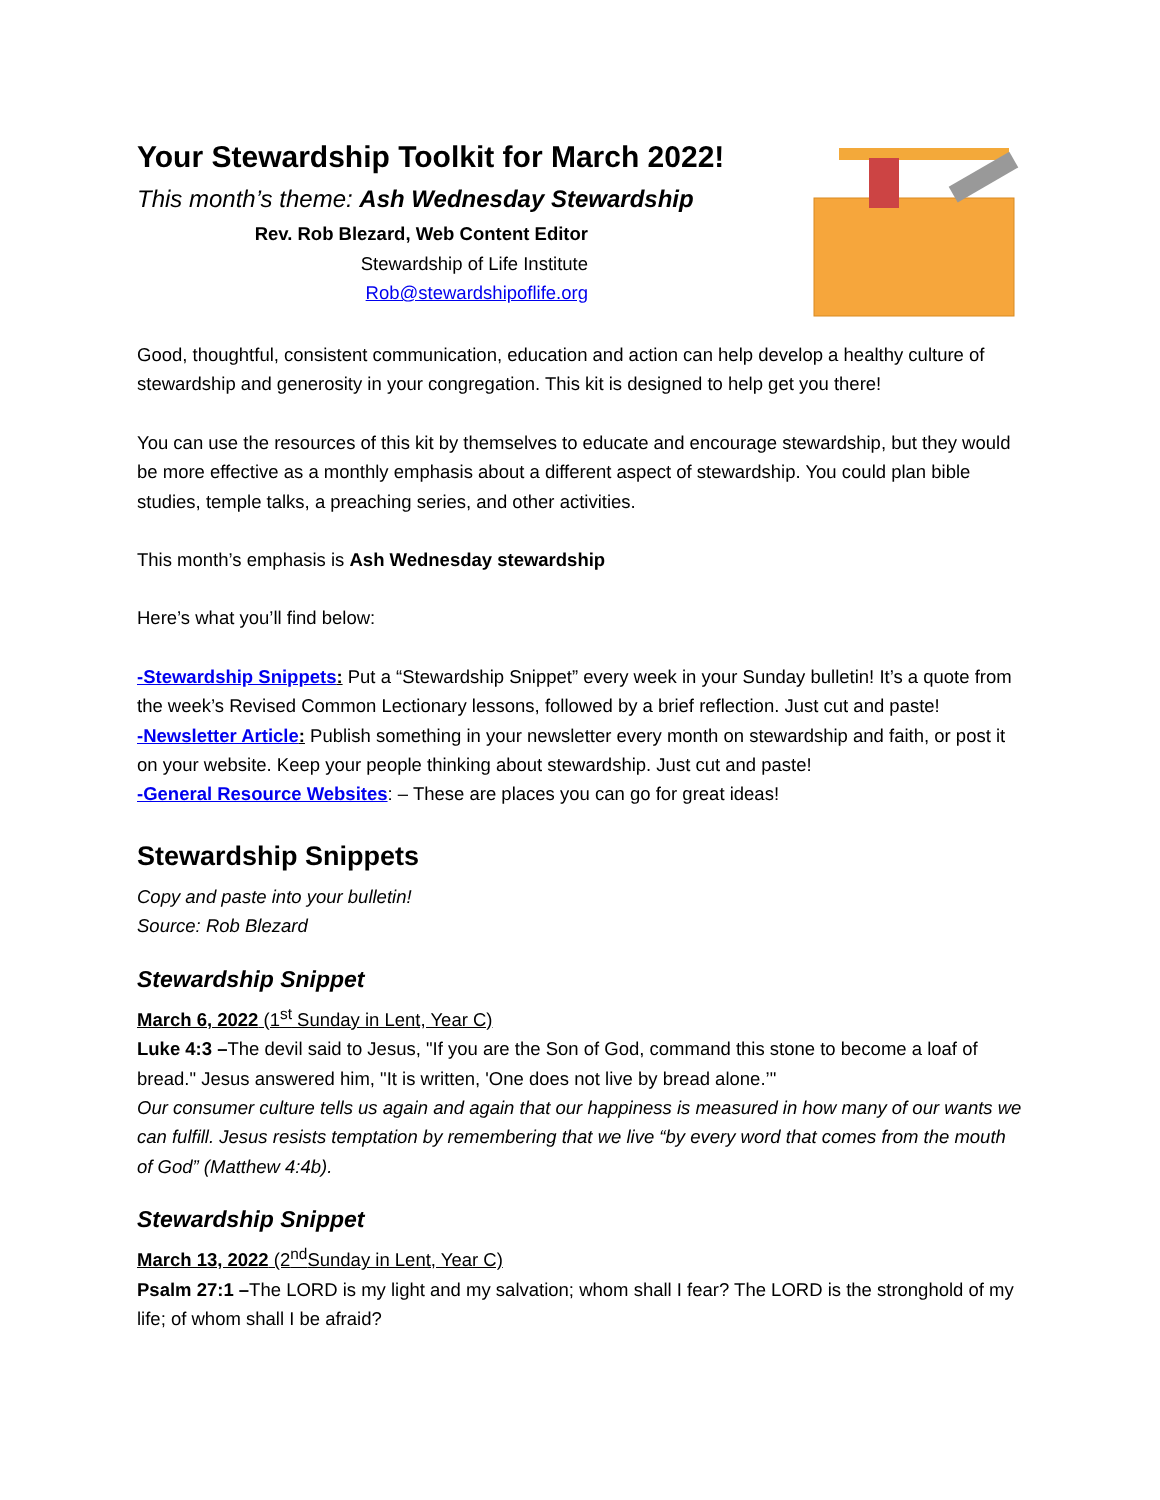Your Stewardship Toolkit for March 2022!
This month’s theme: Ash Wednesday Stewardship
Rev. Rob Blezard, Web Content Editor
Stewardship of Life Institute
Rob@stewardshipoflife.org
Good, thoughtful, consistent communication, education and action can help develop a healthy culture of stewardship and generosity in your congregation. This kit is designed to help get you there!
You can use the resources of this kit by themselves to educate and encourage stewardship, but they would be more effective as a monthly emphasis about a different aspect of stewardship. You could plan bible studies, temple talks, a preaching series, and other activities.
This month’s emphasis is Ash Wednesday stewardship
Here’s what you’ll find below:
-Stewardship Snippets: Put a “Stewardship Snippet” every week in your Sunday bulletin! It’s a quote from the week’s Revised Common Lectionary lessons, followed by a brief reflection. Just cut and paste!
-Newsletter Article: Publish something in your newsletter every month on stewardship and faith, or post it on your website. Keep your people thinking about stewardship. Just cut and paste!
-General Resource Websites: – These are places you can go for great ideas!
Stewardship Snippets
Copy and paste into your bulletin!
Source: Rob Blezard
Stewardship Snippet
March 6, 2022 (1<sup>st</sup> Sunday in Lent, Year C)
Luke 4:3 –The devil said to Jesus, "If you are the Son of God, command this stone to become a loaf of bread." Jesus answered him, "It is written, 'One does not live by bread alone.’"
Our consumer culture tells us again and again that our happiness is measured in how many of our wants we can fulfill. Jesus resists temptation by remembering that we live “by every word that comes from the mouth of God” (Matthew 4:4b).
Stewardship Snippet
March 13, 2022 (2<sup>nd</sup>Sunday in Lent, Year C)
Psalm 27:1 –The LORD is my light and my salvation; whom shall I fear? The LORD is the stronghold of my life; of whom shall I be afraid?